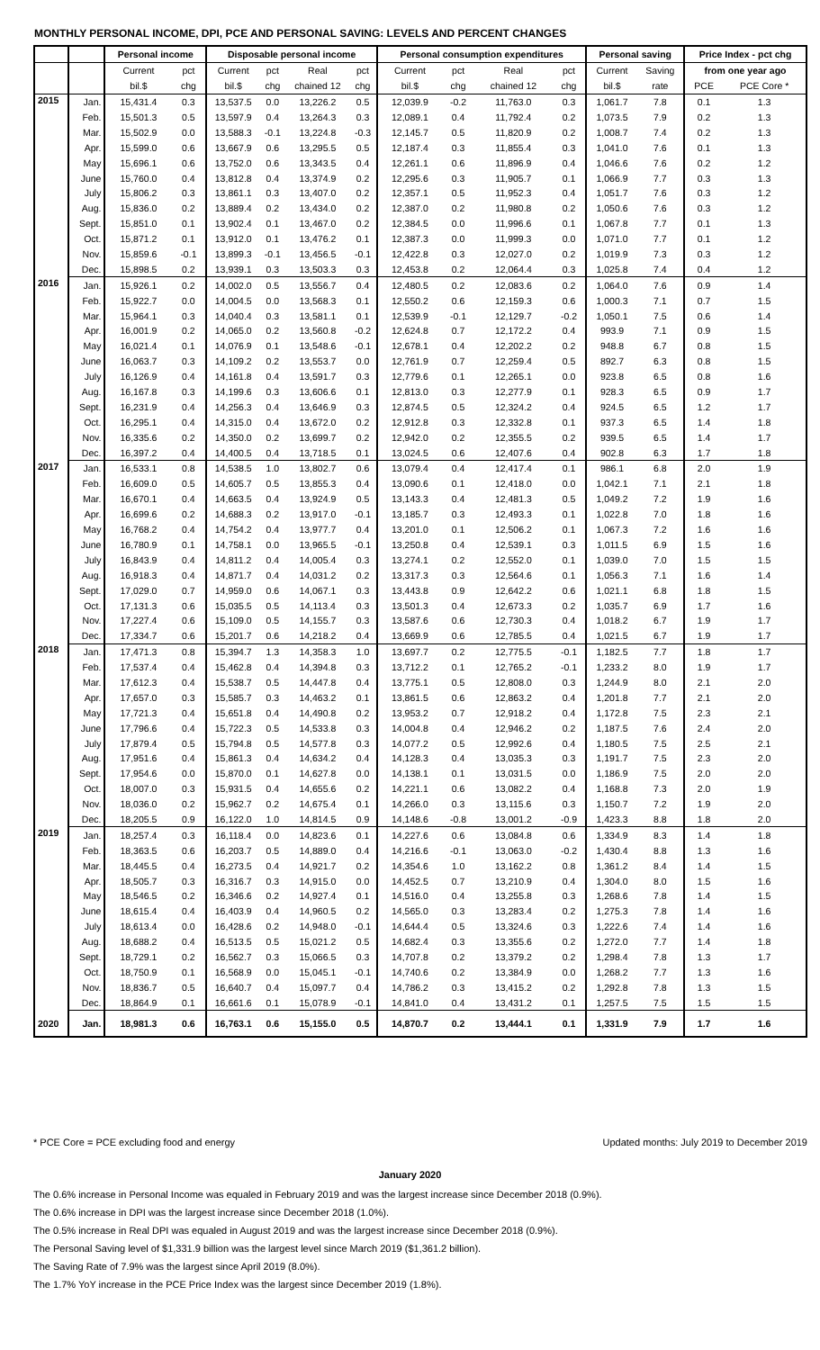MONTHLY PERSONAL INCOME, DPI, PCE AND PERSONAL SAVING: LEVELS AND PERCENT CHANGES
| | | Personal income | | Disposable personal income | | | | Personal consumption expenditures | | | | Personal saving | | Price Index - pct chg | |
| --- | --- | --- | --- | --- | --- | --- | --- | --- | --- | --- | --- | --- | --- | --- | --- |
| | | Current | pct | Current | pct | Real | pct | Current | pct | Real | pct | Current | Saving | from one year ago | |
| | | bil.$ | chg | bil.$ | chg | chained 12 | chg | bil.$ | chg | chained 12 | chg | bil.$ | rate | PCE | PCE Core * |
| 2015 | Jan. | 15,431.4 | 0.3 | 13,537.5 | 0.0 | 13,226.2 | 0.5 | 12,039.9 | -0.2 | 11,763.0 | 0.3 | 1,061.7 | 7.8 | 0.1 | 1.3 |
| | Feb. | 15,501.3 | 0.5 | 13,597.9 | 0.4 | 13,264.3 | 0.3 | 12,089.1 | 0.4 | 11,792.4 | 0.2 | 1,073.5 | 7.9 | 0.2 | 1.3 |
| | Mar. | 15,502.9 | 0.0 | 13,588.3 | -0.1 | 13,224.8 | -0.3 | 12,145.7 | 0.5 | 11,820.9 | 0.2 | 1,008.7 | 7.4 | 0.2 | 1.3 |
| | Apr. | 15,599.0 | 0.6 | 13,667.9 | 0.6 | 13,295.5 | 0.5 | 12,187.4 | 0.3 | 11,855.4 | 0.3 | 1,041.0 | 7.6 | 0.1 | 1.3 |
| | May | 15,696.1 | 0.6 | 13,752.0 | 0.6 | 13,343.5 | 0.4 | 12,261.1 | 0.6 | 11,896.9 | 0.4 | 1,046.6 | 7.6 | 0.2 | 1.2 |
| | June | 15,760.0 | 0.4 | 13,812.8 | 0.4 | 13,374.9 | 0.2 | 12,295.6 | 0.3 | 11,905.7 | 0.1 | 1,066.9 | 7.7 | 0.3 | 1.3 |
| | July | 15,806.2 | 0.3 | 13,861.1 | 0.3 | 13,407.0 | 0.2 | 12,357.1 | 0.5 | 11,952.3 | 0.4 | 1,051.7 | 7.6 | 0.3 | 1.2 |
| | Aug. | 15,836.0 | 0.2 | 13,889.4 | 0.2 | 13,434.0 | 0.2 | 12,387.0 | 0.2 | 11,980.8 | 0.2 | 1,050.6 | 7.6 | 0.3 | 1.2 |
| | Sept. | 15,851.0 | 0.1 | 13,902.4 | 0.1 | 13,467.0 | 0.2 | 12,384.5 | 0.0 | 11,996.6 | 0.1 | 1,067.8 | 7.7 | 0.1 | 1.3 |
| | Oct. | 15,871.2 | 0.1 | 13,912.0 | 0.1 | 13,476.2 | 0.1 | 12,387.3 | 0.0 | 11,999.3 | 0.0 | 1,071.0 | 7.7 | 0.1 | 1.2 |
| | Nov. | 15,859.6 | -0.1 | 13,899.3 | -0.1 | 13,456.5 | -0.1 | 12,422.8 | 0.3 | 12,027.0 | 0.2 | 1,019.9 | 7.3 | 0.3 | 1.2 |
| | Dec. | 15,898.5 | 0.2 | 13,939.1 | 0.3 | 13,503.3 | 0.3 | 12,453.8 | 0.2 | 12,064.4 | 0.3 | 1,025.8 | 7.4 | 0.4 | 1.2 |
| 2016 | Jan. | 15,926.1 | 0.2 | 14,002.0 | 0.5 | 13,556.7 | 0.4 | 12,480.5 | 0.2 | 12,083.6 | 0.2 | 1,064.0 | 7.6 | 0.9 | 1.4 |
| | Feb. | 15,922.7 | 0.0 | 14,004.5 | 0.0 | 13,568.3 | 0.1 | 12,550.2 | 0.6 | 12,159.3 | 0.6 | 1,000.3 | 7.1 | 0.7 | 1.5 |
| | Mar. | 15,964.1 | 0.3 | 14,040.4 | 0.3 | 13,581.1 | 0.1 | 12,539.9 | -0.1 | 12,129.7 | -0.2 | 1,050.1 | 7.5 | 0.6 | 1.4 |
| | Apr. | 16,001.9 | 0.2 | 14,065.0 | 0.2 | 13,560.8 | -0.2 | 12,624.8 | 0.7 | 12,172.2 | 0.4 | 993.9 | 7.1 | 0.9 | 1.5 |
| | May | 16,021.4 | 0.1 | 14,076.9 | 0.1 | 13,548.6 | -0.1 | 12,678.1 | 0.4 | 12,202.2 | 0.2 | 948.8 | 6.7 | 0.8 | 1.5 |
| | June | 16,063.7 | 0.3 | 14,109.2 | 0.2 | 13,553.7 | 0.0 | 12,761.9 | 0.7 | 12,259.4 | 0.5 | 892.7 | 6.3 | 0.8 | 1.5 |
| | July | 16,126.9 | 0.4 | 14,161.8 | 0.4 | 13,591.7 | 0.3 | 12,779.6 | 0.1 | 12,265.1 | 0.0 | 923.8 | 6.5 | 0.8 | 1.6 |
| | Aug. | 16,167.8 | 0.3 | 14,199.6 | 0.3 | 13,606.6 | 0.1 | 12,813.0 | 0.3 | 12,277.9 | 0.1 | 928.3 | 6.5 | 0.9 | 1.7 |
| | Sept. | 16,231.9 | 0.4 | 14,256.3 | 0.4 | 13,646.9 | 0.3 | 12,874.5 | 0.5 | 12,324.2 | 0.4 | 924.5 | 6.5 | 1.2 | 1.7 |
| | Oct. | 16,295.1 | 0.4 | 14,315.0 | 0.4 | 13,672.0 | 0.2 | 12,912.8 | 0.3 | 12,332.8 | 0.1 | 937.3 | 6.5 | 1.4 | 1.8 |
| | Nov. | 16,335.6 | 0.2 | 14,350.0 | 0.2 | 13,699.7 | 0.2 | 12,942.0 | 0.2 | 12,355.5 | 0.2 | 939.5 | 6.5 | 1.4 | 1.7 |
| | Dec. | 16,397.2 | 0.4 | 14,400.5 | 0.4 | 13,718.5 | 0.1 | 13,024.5 | 0.6 | 12,407.6 | 0.4 | 902.8 | 6.3 | 1.7 | 1.8 |
| 2017 | Jan. | 16,533.1 | 0.8 | 14,538.5 | 1.0 | 13,802.7 | 0.6 | 13,079.4 | 0.4 | 12,417.4 | 0.1 | 986.1 | 6.8 | 2.0 | 1.9 |
| | Feb. | 16,609.0 | 0.5 | 14,605.7 | 0.5 | 13,855.3 | 0.4 | 13,090.6 | 0.1 | 12,418.0 | 0.0 | 1,042.1 | 7.1 | 2.1 | 1.8 |
| | Mar. | 16,670.1 | 0.4 | 14,663.5 | 0.4 | 13,924.9 | 0.5 | 13,143.3 | 0.4 | 12,481.3 | 0.5 | 1,049.2 | 7.2 | 1.9 | 1.6 |
| | Apr. | 16,699.6 | 0.2 | 14,688.3 | 0.2 | 13,917.0 | -0.1 | 13,185.7 | 0.3 | 12,493.3 | 0.1 | 1,022.8 | 7.0 | 1.8 | 1.6 |
| | May | 16,768.2 | 0.4 | 14,754.2 | 0.4 | 13,977.7 | 0.4 | 13,201.0 | 0.1 | 12,506.2 | 0.1 | 1,067.3 | 7.2 | 1.6 | 1.6 |
| | June | 16,780.9 | 0.1 | 14,758.1 | 0.0 | 13,965.5 | -0.1 | 13,250.8 | 0.4 | 12,539.1 | 0.3 | 1,011.5 | 6.9 | 1.5 | 1.6 |
| | July | 16,843.9 | 0.4 | 14,811.2 | 0.4 | 14,005.4 | 0.3 | 13,274.1 | 0.2 | 12,552.0 | 0.1 | 1,039.0 | 7.0 | 1.5 | 1.5 |
| | Aug. | 16,918.3 | 0.4 | 14,871.7 | 0.4 | 14,031.2 | 0.2 | 13,317.3 | 0.3 | 12,564.6 | 0.1 | 1,056.3 | 7.1 | 1.6 | 1.4 |
| | Sept. | 17,029.0 | 0.7 | 14,959.0 | 0.6 | 14,067.1 | 0.3 | 13,443.8 | 0.9 | 12,642.2 | 0.6 | 1,021.1 | 6.8 | 1.8 | 1.5 |
| | Oct. | 17,131.3 | 0.6 | 15,035.5 | 0.5 | 14,113.4 | 0.3 | 13,501.3 | 0.4 | 12,673.3 | 0.2 | 1,035.7 | 6.9 | 1.7 | 1.6 |
| | Nov. | 17,227.4 | 0.6 | 15,109.0 | 0.5 | 14,155.7 | 0.3 | 13,587.6 | 0.6 | 12,730.3 | 0.4 | 1,018.2 | 6.7 | 1.9 | 1.7 |
| | Dec. | 17,334.7 | 0.6 | 15,201.7 | 0.6 | 14,218.2 | 0.4 | 13,669.9 | 0.6 | 12,785.5 | 0.4 | 1,021.5 | 6.7 | 1.9 | 1.7 |
| 2018 | Jan. | 17,471.3 | 0.8 | 15,394.7 | 1.3 | 14,358.3 | 1.0 | 13,697.7 | 0.2 | 12,775.5 | -0.1 | 1,182.5 | 7.7 | 1.8 | 1.7 |
| | Feb. | 17,537.4 | 0.4 | 15,462.8 | 0.4 | 14,394.8 | 0.3 | 13,712.2 | 0.1 | 12,765.2 | -0.1 | 1,233.2 | 8.0 | 1.9 | 1.7 |
| | Mar. | 17,612.3 | 0.4 | 15,538.7 | 0.5 | 14,447.8 | 0.4 | 13,775.1 | 0.5 | 12,808.0 | 0.3 | 1,244.9 | 8.0 | 2.1 | 2.0 |
| | Apr. | 17,657.0 | 0.3 | 15,585.7 | 0.3 | 14,463.2 | 0.1 | 13,861.5 | 0.6 | 12,863.2 | 0.4 | 1,201.8 | 7.7 | 2.1 | 2.0 |
| | May | 17,721.3 | 0.4 | 15,651.8 | 0.4 | 14,490.8 | 0.2 | 13,953.2 | 0.7 | 12,918.2 | 0.4 | 1,172.8 | 7.5 | 2.3 | 2.1 |
| | June | 17,796.6 | 0.4 | 15,722.3 | 0.5 | 14,533.8 | 0.3 | 14,004.8 | 0.4 | 12,946.2 | 0.2 | 1,187.5 | 7.6 | 2.4 | 2.0 |
| | July | 17,879.4 | 0.5 | 15,794.8 | 0.5 | 14,577.8 | 0.3 | 14,077.2 | 0.5 | 12,992.6 | 0.4 | 1,180.5 | 7.5 | 2.5 | 2.1 |
| | Aug. | 17,951.6 | 0.4 | 15,861.3 | 0.4 | 14,634.2 | 0.4 | 14,128.3 | 0.4 | 13,035.3 | 0.3 | 1,191.7 | 7.5 | 2.3 | 2.0 |
| | Sept. | 17,954.6 | 0.0 | 15,870.0 | 0.1 | 14,627.8 | 0.0 | 14,138.1 | 0.1 | 13,031.5 | 0.0 | 1,186.9 | 7.5 | 2.0 | 2.0 |
| | Oct. | 18,007.0 | 0.3 | 15,931.5 | 0.4 | 14,655.6 | 0.2 | 14,221.1 | 0.6 | 13,082.2 | 0.4 | 1,168.8 | 7.3 | 2.0 | 1.9 |
| | Nov. | 18,036.0 | 0.2 | 15,962.7 | 0.2 | 14,675.4 | 0.1 | 14,266.0 | 0.3 | 13,115.6 | 0.3 | 1,150.7 | 7.2 | 1.9 | 2.0 |
| | Dec. | 18,205.5 | 0.9 | 16,122.0 | 1.0 | 14,814.5 | 0.9 | 14,148.6 | -0.8 | 13,001.2 | -0.9 | 1,423.3 | 8.8 | 1.8 | 2.0 |
| 2019 | Jan. | 18,257.4 | 0.3 | 16,118.4 | 0.0 | 14,823.6 | 0.1 | 14,227.6 | 0.6 | 13,084.8 | 0.6 | 1,334.9 | 8.3 | 1.4 | 1.8 |
| | Feb. | 18,363.5 | 0.6 | 16,203.7 | 0.5 | 14,889.0 | 0.4 | 14,216.6 | -0.1 | 13,063.0 | -0.2 | 1,430.4 | 8.8 | 1.3 | 1.6 |
| | Mar. | 18,445.5 | 0.4 | 16,273.5 | 0.4 | 14,921.7 | 0.2 | 14,354.6 | 1.0 | 13,162.2 | 0.8 | 1,361.2 | 8.4 | 1.4 | 1.5 |
| | Apr. | 18,505.7 | 0.3 | 16,316.7 | 0.3 | 14,915.0 | 0.0 | 14,452.5 | 0.7 | 13,210.9 | 0.4 | 1,304.0 | 8.0 | 1.5 | 1.6 |
| | May | 18,546.5 | 0.2 | 16,346.6 | 0.2 | 14,927.4 | 0.1 | 14,516.0 | 0.4 | 13,255.8 | 0.3 | 1,268.6 | 7.8 | 1.4 | 1.5 |
| | June | 18,615.4 | 0.4 | 16,403.9 | 0.4 | 14,960.5 | 0.2 | 14,565.0 | 0.3 | 13,283.4 | 0.2 | 1,275.3 | 7.8 | 1.4 | 1.6 |
| | July | 18,613.4 | 0.0 | 16,428.6 | 0.2 | 14,948.0 | -0.1 | 14,644.4 | 0.5 | 13,324.6 | 0.3 | 1,222.6 | 7.4 | 1.4 | 1.6 |
| | Aug. | 18,688.2 | 0.4 | 16,513.5 | 0.5 | 15,021.2 | 0.5 | 14,682.4 | 0.3 | 13,355.6 | 0.2 | 1,272.0 | 7.7 | 1.4 | 1.8 |
| | Sept. | 18,729.1 | 0.2 | 16,562.7 | 0.3 | 15,066.5 | 0.3 | 14,707.8 | 0.2 | 13,379.2 | 0.2 | 1,298.4 | 7.8 | 1.3 | 1.7 |
| | Oct. | 18,750.9 | 0.1 | 16,568.9 | 0.0 | 15,045.1 | -0.1 | 14,740.6 | 0.2 | 13,384.9 | 0.0 | 1,268.2 | 7.7 | 1.3 | 1.6 |
| | Nov. | 18,836.7 | 0.5 | 16,640.7 | 0.4 | 15,097.7 | 0.4 | 14,786.2 | 0.3 | 13,415.2 | 0.2 | 1,292.8 | 7.8 | 1.3 | 1.5 |
| | Dec. | 18,864.9 | 0.1 | 16,661.6 | 0.1 | 15,078.9 | -0.1 | 14,841.0 | 0.4 | 13,431.2 | 0.1 | 1,257.5 | 7.5 | 1.5 | 1.5 |
| 2020 | Jan. | 18,981.3 | 0.6 | 16,763.1 | 0.6 | 15,155.0 | 0.5 | 14,870.7 | 0.2 | 13,444.1 | 0.1 | 1,331.9 | 7.9 | 1.7 | 1.6 |
* PCE Core = PCE excluding food and energy Updated months: July 2019 to December 2019
January 2020
The 0.6% increase in Personal Income was equaled in February 2019 and was the largest increase since December 2018 (0.9%).
The 0.6% increase in DPI was the largest increase since December 2018 (1.0%).
The 0.5% increase in Real DPI was equaled in August 2019 and was the largest increase since December 2018 (0.9%).
The Personal Saving level of $1,331.9 billion was the largest level since March 2019 ($1,361.2 billion).
The Saving Rate of 7.9% was the largest since April 2019 (8.0%).
The 1.7% YoY increase in the PCE Price Index was the largest since December 2019 (1.8%).